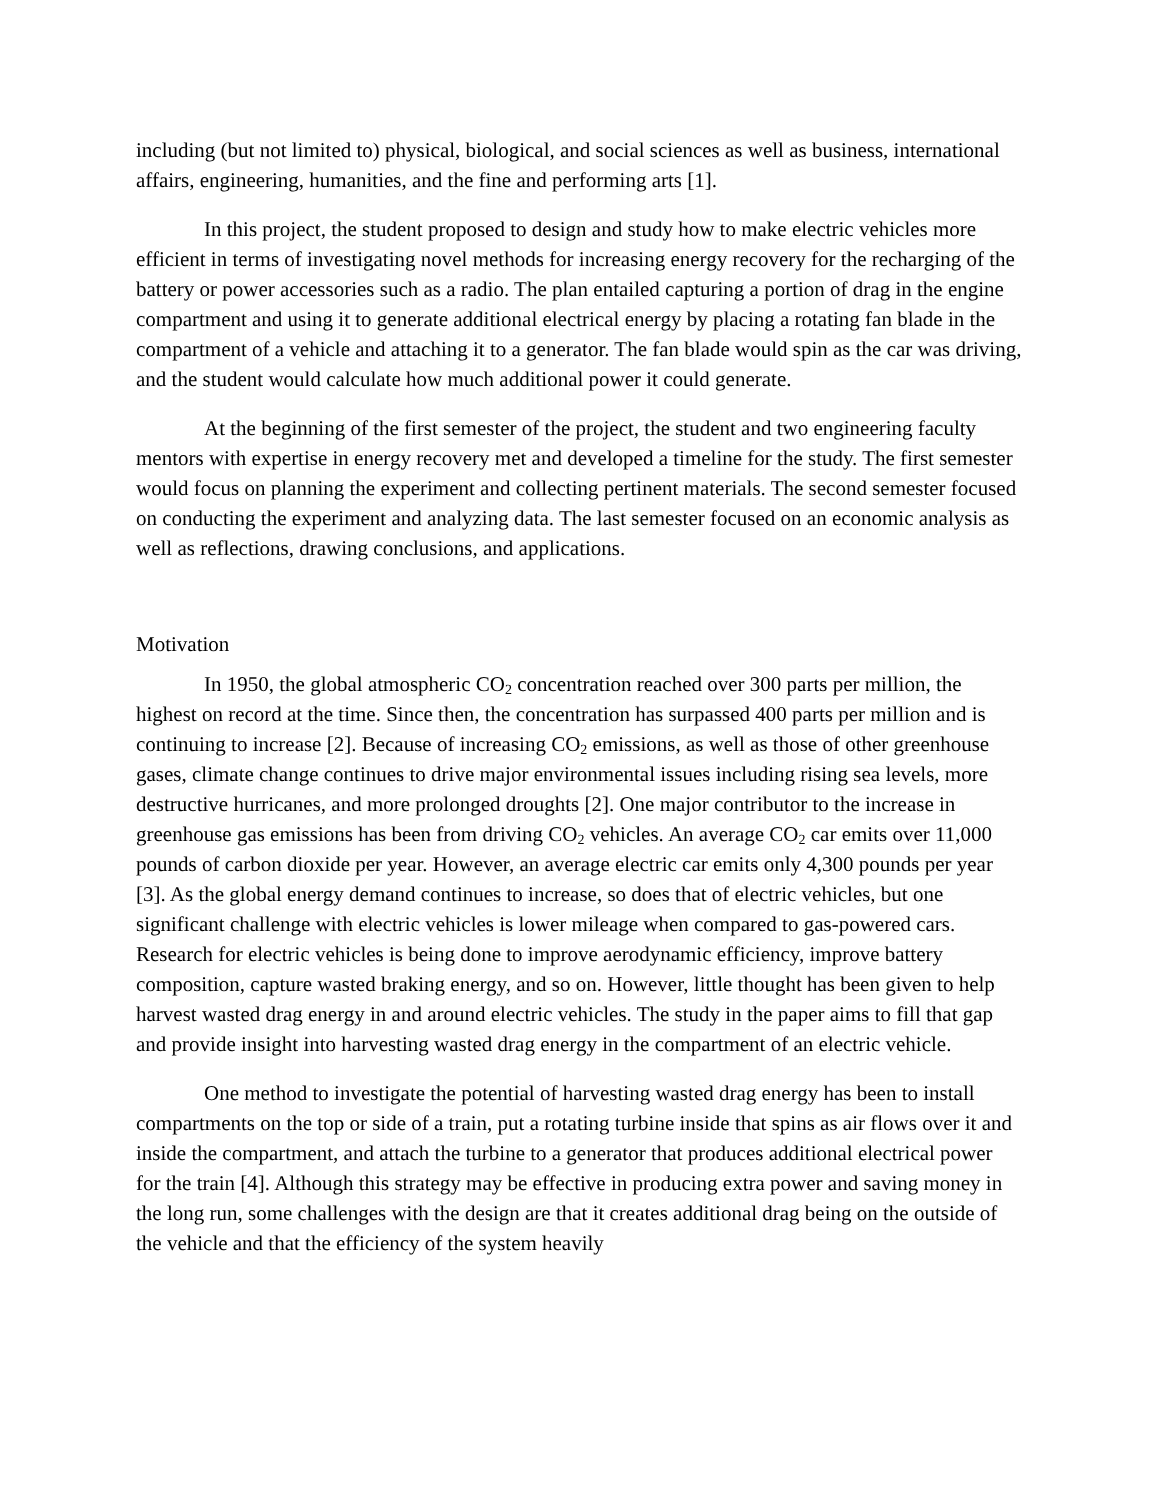including (but not limited to) physical, biological, and social sciences as well as business, international affairs, engineering, humanities, and the fine and performing arts [1].
In this project, the student proposed to design and study how to make electric vehicles more efficient in terms of investigating novel methods for increasing energy recovery for the recharging of the battery or power accessories such as a radio. The plan entailed capturing a portion of drag in the engine compartment and using it to generate additional electrical energy by placing a rotating fan blade in the compartment of a vehicle and attaching it to a generator. The fan blade would spin as the car was driving, and the student would calculate how much additional power it could generate.
At the beginning of the first semester of the project, the student and two engineering faculty mentors with expertise in energy recovery met and developed a timeline for the study. The first semester would focus on planning the experiment and collecting pertinent materials. The second semester focused on conducting the experiment and analyzing data. The last semester focused on an economic analysis as well as reflections, drawing conclusions, and applications.
Motivation
In 1950, the global atmospheric CO<sub>2</sub> concentration reached over 300 parts per million, the highest on record at the time. Since then, the concentration has surpassed 400 parts per million and is continuing to increase [2]. Because of increasing CO<sub>2</sub> emissions, as well as those of other greenhouse gases, climate change continues to drive major environmental issues including rising sea levels, more destructive hurricanes, and more prolonged droughts [2]. One major contributor to the increase in greenhouse gas emissions has been from driving CO<sub>2</sub> vehicles. An average CO<sub>2</sub> car emits over 11,000 pounds of carbon dioxide per year. However, an average electric car emits only 4,300 pounds per year [3]. As the global energy demand continues to increase, so does that of electric vehicles, but one significant challenge with electric vehicles is lower mileage when compared to gas-powered cars. Research for electric vehicles is being done to improve aerodynamic efficiency, improve battery composition, capture wasted braking energy, and so on. However, little thought has been given to help harvest wasted drag energy in and around electric vehicles. The study in the paper aims to fill that gap and provide insight into harvesting wasted drag energy in the compartment of an electric vehicle.
One method to investigate the potential of harvesting wasted drag energy has been to install compartments on the top or side of a train, put a rotating turbine inside that spins as air flows over it and inside the compartment, and attach the turbine to a generator that produces additional electrical power for the train [4]. Although this strategy may be effective in producing extra power and saving money in the long run, some challenges with the design are that it creates additional drag being on the outside of the vehicle and that the efficiency of the system heavily